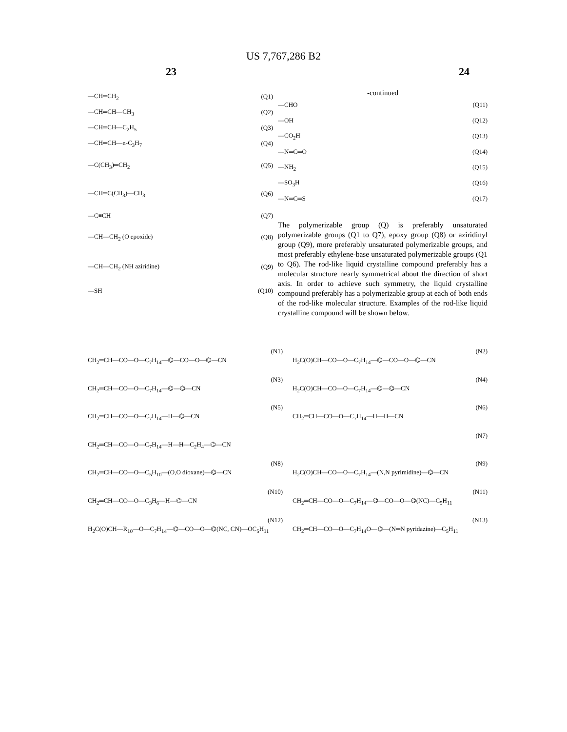US 7,767,286 B2
23 24
—CH═CH<sub>2</sub> (Q1)
—CH═CH—CH<sub>3</sub> (Q2)
—CH═CH—C<sub>2</sub>H<sub>5</sub> (Q3)
—CH═CH—n-C<sub>3</sub>H<sub>7</sub> (Q4)
—C(CH<sub>3</sub>)═CH<sub>2</sub> (Q5)
—CH═C(CH<sub>3</sub>)—CH<sub>3</sub> (Q6)
—C≡CH (Q7)
—CH—CH<sub>2</sub> (O epoxide) (Q8)
—CH—CH<sub>2</sub> (NH aziridine) (Q9)
—SH (Q10)
-continued
—CHO (Q11)
—OH (Q12)
—CO<sub>2</sub>H (Q13)
—N═C═O (Q14)
—NH<sub>2</sub> (Q15)
—SO<sub>3</sub>H (Q16)
—N═C═S (Q17)
The polymerizable group (Q) is preferably unsaturated polymerizable groups (Q1 to Q7), epoxy group (Q8) or aziridinyl group (Q9), more preferably unsaturated polymerizable groups, and most preferably ethylene-base unsaturated polymerizable groups (Q1 to Q6). The rod-like liquid crystalline compound preferably has a molecular structure nearly symmetrical about the direction of short axis. In order to achieve such symmetry, the liquid crystalline compound preferably has a polymerizable group at each of both ends of the rod-like molecular structure. Examples of the rod-like liquid crystalline compound will be shown below.
(N1)
CH<sub>2</sub>═CH—CO—O—C<sub>7</sub>H<sub>14</sub>—⌬—CO—O—⌬—CN
(N2)
H<sub>2</sub>C(O)CH—CO—O—C<sub>7</sub>H<sub>14</sub>—⌬—CO—O—⌬—CN
(N3)
CH<sub>2</sub>═CH—CO—O—C<sub>7</sub>H<sub>14</sub>—⌬—⌬—CN
(N4)
H<sub>2</sub>C(O)CH—CO—O—C<sub>7</sub>H<sub>14</sub>—⌬—⌬—CN
(N5)
CH<sub>2</sub>═CH—CO—O—C<sub>7</sub>H<sub>14</sub>—H—⌬—CN
(N6)
CH<sub>2</sub>═CH—CO—O—C<sub>7</sub>H<sub>14</sub>—H—H—CN
(N7)
CH<sub>2</sub>═CH—CO—O—C<sub>7</sub>H<sub>14</sub>—H—H—C<sub>2</sub>H<sub>4</sub>—⌬—CN
(N8)
CH<sub>2</sub>═CH—CO—O—C<sub>5</sub>H<sub>10</sub>—(O,O dioxane)—⌬—CN
(N9)
H<sub>2</sub>C(O)CH—CO—O—C<sub>7</sub>H<sub>14</sub>—(N,N pyrimidine)—⌬—CN
(N10)
CH<sub>2</sub>═CH—CO—O—C<sub>3</sub>H<sub>6</sub>—H—⌬—CN
(N11)
CH<sub>2</sub>═CH—CO—O—C<sub>7</sub>H<sub>14</sub>—⌬—CO—O—⌬(NC)—C<sub>5</sub>H<sub>11</sub>
(N12)
H<sub>2</sub>C(O)CH—R<sub>10</sub>—O—C<sub>7</sub>H<sub>14</sub>—⌬—CO—O—⌬(NC, CN)—OC<sub>5</sub>H<sub>11</sub>
(N13)
CH<sub>2</sub>═CH—CO—O—C<sub>7</sub>H<sub>14</sub>O—⌬—(N═N pyridazine)—C<sub>5</sub>H<sub>11</sub>